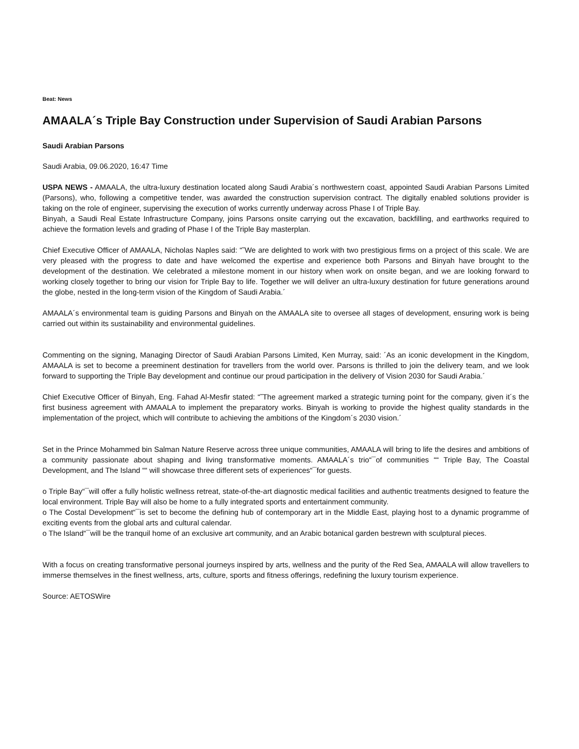Beat: News
AMAALA´s Triple Bay Construction under Supervision of Saudi Arabian Parsons
Saudi Arabian Parsons
Saudi Arabia, 09.06.2020, 16:47 Time
USPA NEWS - AMAALA, the ultra-luxury destination located along Saudi Arabia´s northwestern coast, appointed Saudi Arabian Parsons Limited (Parsons), who, following a competitive tender, was awarded the construction supervision contract. The digitally enabled solutions provider is taking on the role of engineer, supervising the execution of works currently underway across Phase I of Triple Bay.
Binyah, a Saudi Real Estate Infrastructure Company, joins Parsons onsite carrying out the excavation, backfilling, and earthworks required to achieve the formation levels and grading of Phase I of the Triple Bay masterplan.
Chief Executive Officer of AMAALA, Nicholas Naples said: “˜We are delighted to work with two prestigious firms on a project of this scale. We are very pleased with the progress to date and have welcomed the expertise and experience both Parsons and Binyah have brought to the development of the destination. We celebrated a milestone moment in our history when work on onsite began, and we are looking forward to working closely together to bring our vision for Triple Bay to life. Together we will deliver an ultra-luxury destination for future generations around the globe, nested in the long-term vision of the Kingdom of Saudi Arabia.´
AMAALA´s environmental team is guiding Parsons and Binyah on the AMAALA site to oversee all stages of development, ensuring work is being carried out within its sustainability and environmental guidelines.
Commenting on the signing, Managing Director of Saudi Arabian Parsons Limited, Ken Murray, said: ´As an iconic development in the Kingdom, AMAALA is set to become a preeminent destination for travellers from the world over. Parsons is thrilled to join the delivery team, and we look forward to supporting the Triple Bay development and continue our proud participation in the delivery of Vision 2030 for Saudi Arabia.´
Chief Executive Officer of Binyah, Eng. Fahad Al-Mesfir stated: “˜The agreement marked a strategic turning point for the company, given it´s the first business agreement with AMAALA to implement the preparatory works. Binyah is working to provide the highest quality standards in the implementation of the project, which will contribute to achieving the ambitions of the Kingdom´s 2030 vision.´
Set in the Prince Mohammed bin Salman Nature Reserve across three unique communities, AMAALA will bring to life the desires and ambitions of a community passionate about shaping and living transformative moments. AMAALA´s trio“¯of communities ““ Triple Bay, The Coastal Development, and The Island ““ will showcase three different sets of experiences“¯for guests.
o Triple Bay“¯will offer a fully holistic wellness retreat, state-of-the-art diagnostic medical facilities and authentic treatments designed to feature the local environment. Triple Bay will also be home to a fully integrated sports and entertainment community.
o The Costal Development“¯is set to become the defining hub of contemporary art in the Middle East, playing host to a dynamic programme of exciting events from the global arts and cultural calendar.
o The Island“¯will be the tranquil home of an exclusive art community, and an Arabic botanical garden bestrewn with sculptural pieces.
With a focus on creating transformative personal journeys inspired by arts, wellness and the purity of the Red Sea, AMAALA will allow travellers to immerse themselves in the finest wellness, arts, culture, sports and fitness offerings, redefining the luxury tourism experience.
Source: AETOSWire